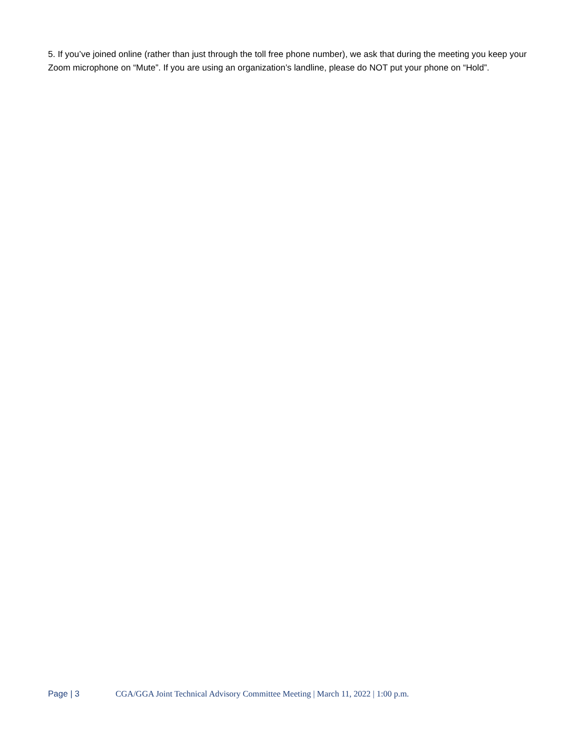5. If you’ve joined online (rather than just through the toll free phone number), we ask that during the meeting you keep your Zoom microphone on “Mute”. If you are using an organization’s landline, please do NOT put your phone on “Hold”.
Page | 3 CGA/GGA Joint Technical Advisory Committee Meeting | March 11, 2022 | 1:00 p.m.